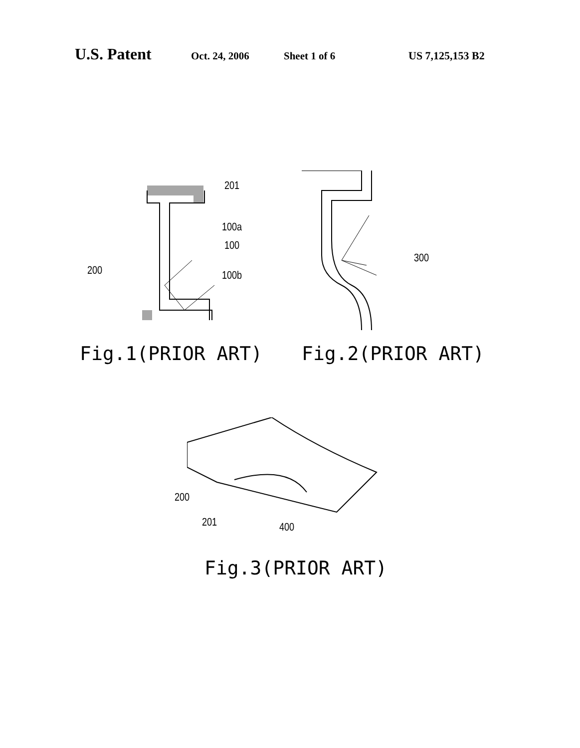U.S. Patent Oct. 24, 2006 Sheet 1 of 6 US 7,125,153 B2
201
100a
100
200 100b
Fig.1(PRIOR ART)
300
Fig.2(PRIOR ART)
200
201 400
Fig.3(PRIOR ART)